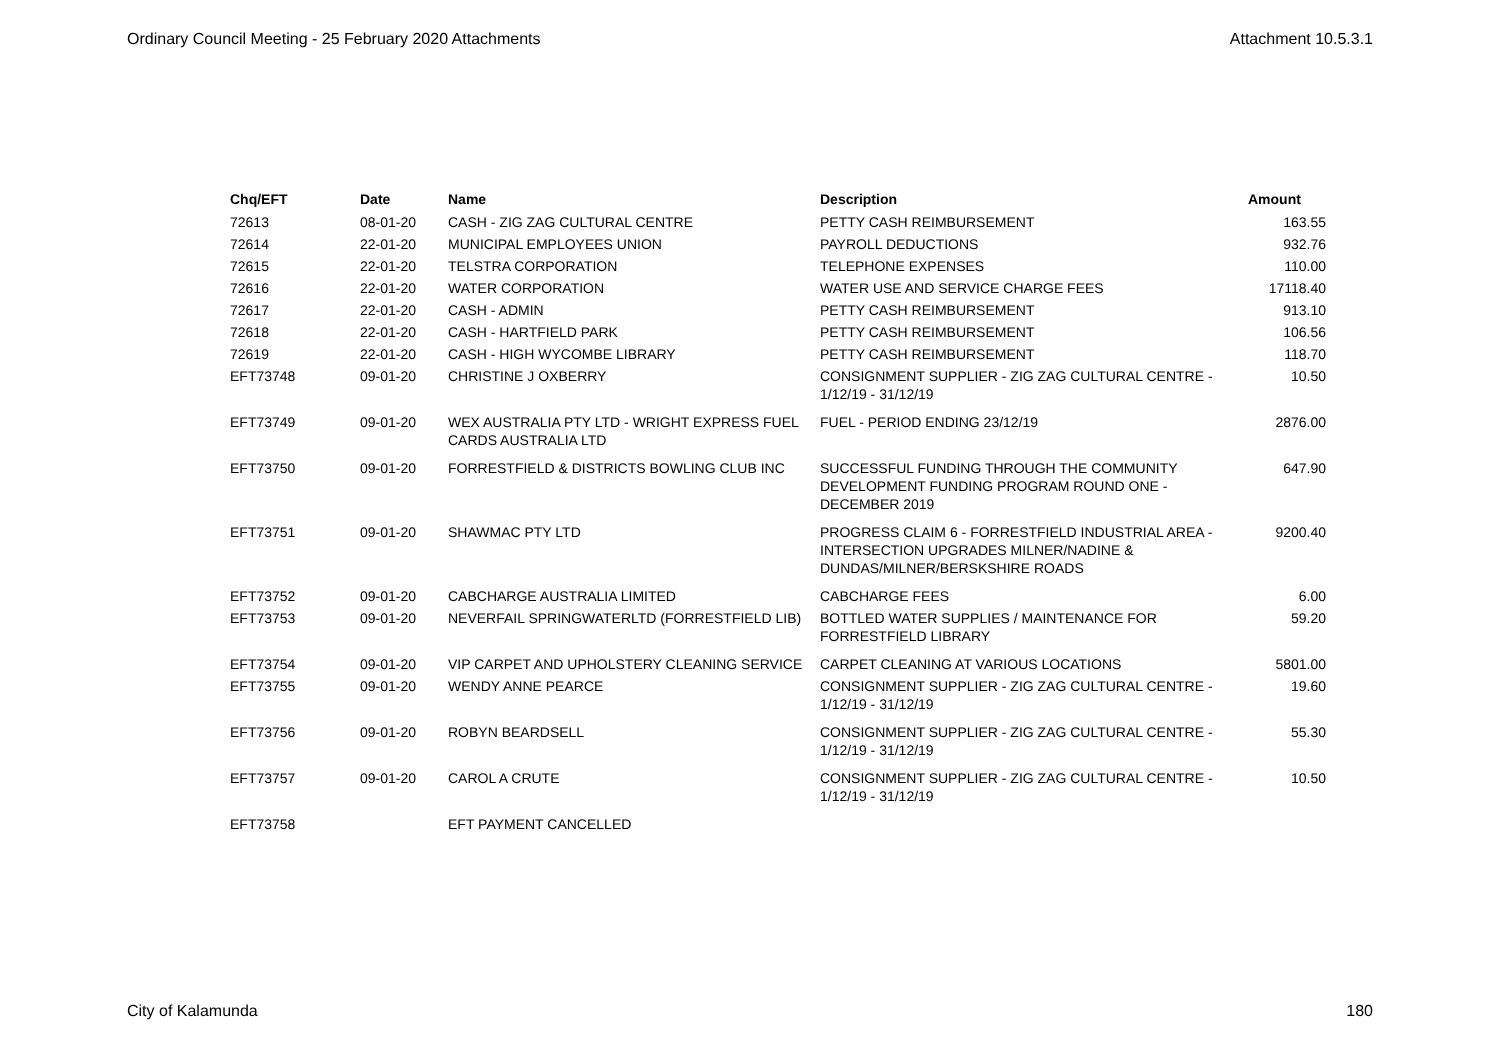Ordinary Council Meeting - 25 February 2020 Attachments Attachment 10.5.3.1
| Chq/EFT | Date | Name | Description | Amount |
| --- | --- | --- | --- | --- |
| 72613 | 08-01-20 | CASH - ZIG ZAG CULTURAL CENTRE | PETTY CASH REIMBURSEMENT | 163.55 |
| 72614 | 22-01-20 | MUNICIPAL EMPLOYEES UNION | PAYROLL DEDUCTIONS | 932.76 |
| 72615 | 22-01-20 | TELSTRA CORPORATION | TELEPHONE EXPENSES | 110.00 |
| 72616 | 22-01-20 | WATER CORPORATION | WATER USE AND SERVICE CHARGE FEES | 17118.40 |
| 72617 | 22-01-20 | CASH - ADMIN | PETTY CASH REIMBURSEMENT | 913.10 |
| 72618 | 22-01-20 | CASH - HARTFIELD PARK | PETTY CASH REIMBURSEMENT | 106.56 |
| 72619 | 22-01-20 | CASH - HIGH WYCOMBE LIBRARY | PETTY CASH REIMBURSEMENT | 118.70 |
| EFT73748 | 09-01-20 | CHRISTINE J OXBERRY | CONSIGNMENT SUPPLIER - ZIG ZAG CULTURAL CENTRE - 1/12/19 - 31/12/19 | 10.50 |
| EFT73749 | 09-01-20 | WEX AUSTRALIA PTY LTD - WRIGHT EXPRESS FUEL CARDS AUSTRALIA LTD | FUEL - PERIOD ENDING 23/12/19 | 2876.00 |
| EFT73750 | 09-01-20 | FORRESTFIELD & DISTRICTS BOWLING CLUB INC | SUCCESSFUL FUNDING THROUGH THE COMMUNITY DEVELOPMENT FUNDING PROGRAM ROUND ONE - DECEMBER 2019 | 647.90 |
| EFT73751 | 09-01-20 | SHAWMAC PTY LTD | PROGRESS CLAIM 6 - FORRESTFIELD INDUSTRIAL AREA - INTERSECTION UPGRADES MILNER/NADINE & DUNDAS/MILNER/BERSKSHIRE ROADS | 9200.40 |
| EFT73752 | 09-01-20 | CABCHARGE AUSTRALIA LIMITED | CABCHARGE FEES | 6.00 |
| EFT73753 | 09-01-20 | NEVERFAIL SPRINGWATERLTD (FORRESTFIELD LIB) | BOTTLED WATER SUPPLIES / MAINTENANCE FOR FORRESTFIELD LIBRARY | 59.20 |
| EFT73754 | 09-01-20 | VIP CARPET AND UPHOLSTERY CLEANING SERVICE | CARPET CLEANING AT VARIOUS LOCATIONS | 5801.00 |
| EFT73755 | 09-01-20 | WENDY ANNE PEARCE | CONSIGNMENT SUPPLIER - ZIG ZAG CULTURAL CENTRE - 1/12/19 - 31/12/19 | 19.60 |
| EFT73756 | 09-01-20 | ROBYN BEARDSELL | CONSIGNMENT SUPPLIER - ZIG ZAG CULTURAL CENTRE - 1/12/19 - 31/12/19 | 55.30 |
| EFT73757 | 09-01-20 | CAROL A CRUTE | CONSIGNMENT SUPPLIER - ZIG ZAG CULTURAL CENTRE - 1/12/19 - 31/12/19 | 10.50 |
| EFT73758 | | EFT PAYMENT CANCELLED | | |
City of Kalamunda 180